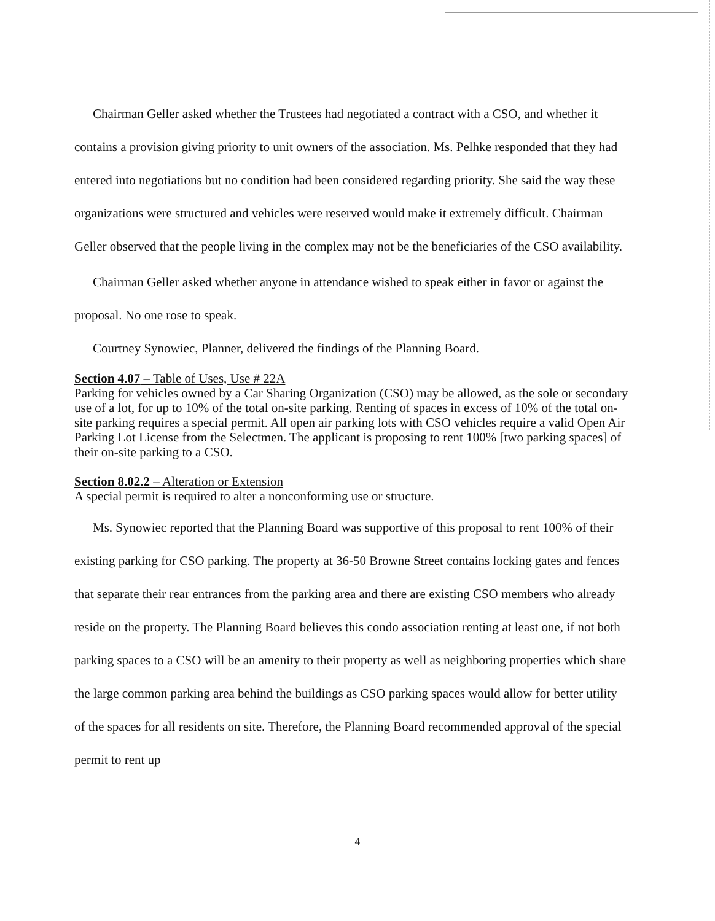Chairman Geller asked whether the Trustees had negotiated a contract with a CSO, and whether it contains a provision giving priority to unit owners of the association. Ms. Pelhke responded that they had entered into negotiations but no condition had been considered regarding priority. She said the way these organizations were structured and vehicles were reserved would make it extremely difficult. Chairman Geller observed that the people living in the complex may not be the beneficiaries of the CSO availability.
Chairman Geller asked whether anyone in attendance wished to speak either in favor or against the proposal. No one rose to speak.
Courtney Synowiec, Planner, delivered the findings of the Planning Board.
Section 4.07 – Table of Uses, Use # 22A
Parking for vehicles owned by a Car Sharing Organization (CSO) may be allowed, as the sole or secondary use of a lot, for up to 10% of the total on-site parking. Renting of spaces in excess of 10% of the total on-site parking requires a special permit. All open air parking lots with CSO vehicles require a valid Open Air Parking Lot License from the Selectmen. The applicant is proposing to rent 100% [two parking spaces] of their on-site parking to a CSO.
Section 8.02.2 – Alteration or Extension
A special permit is required to alter a nonconforming use or structure.
Ms. Synowiec reported that the Planning Board was supportive of this proposal to rent 100% of their existing parking for CSO parking. The property at 36-50 Browne Street contains locking gates and fences that separate their rear entrances from the parking area and there are existing CSO members who already reside on the property. The Planning Board believes this condo association renting at least one, if not both parking spaces to a CSO will be an amenity to their property as well as neighboring properties which share the large common parking area behind the buildings as CSO parking spaces would allow for better utility of the spaces for all residents on site. Therefore, the Planning Board recommended approval of the special permit to rent up
4